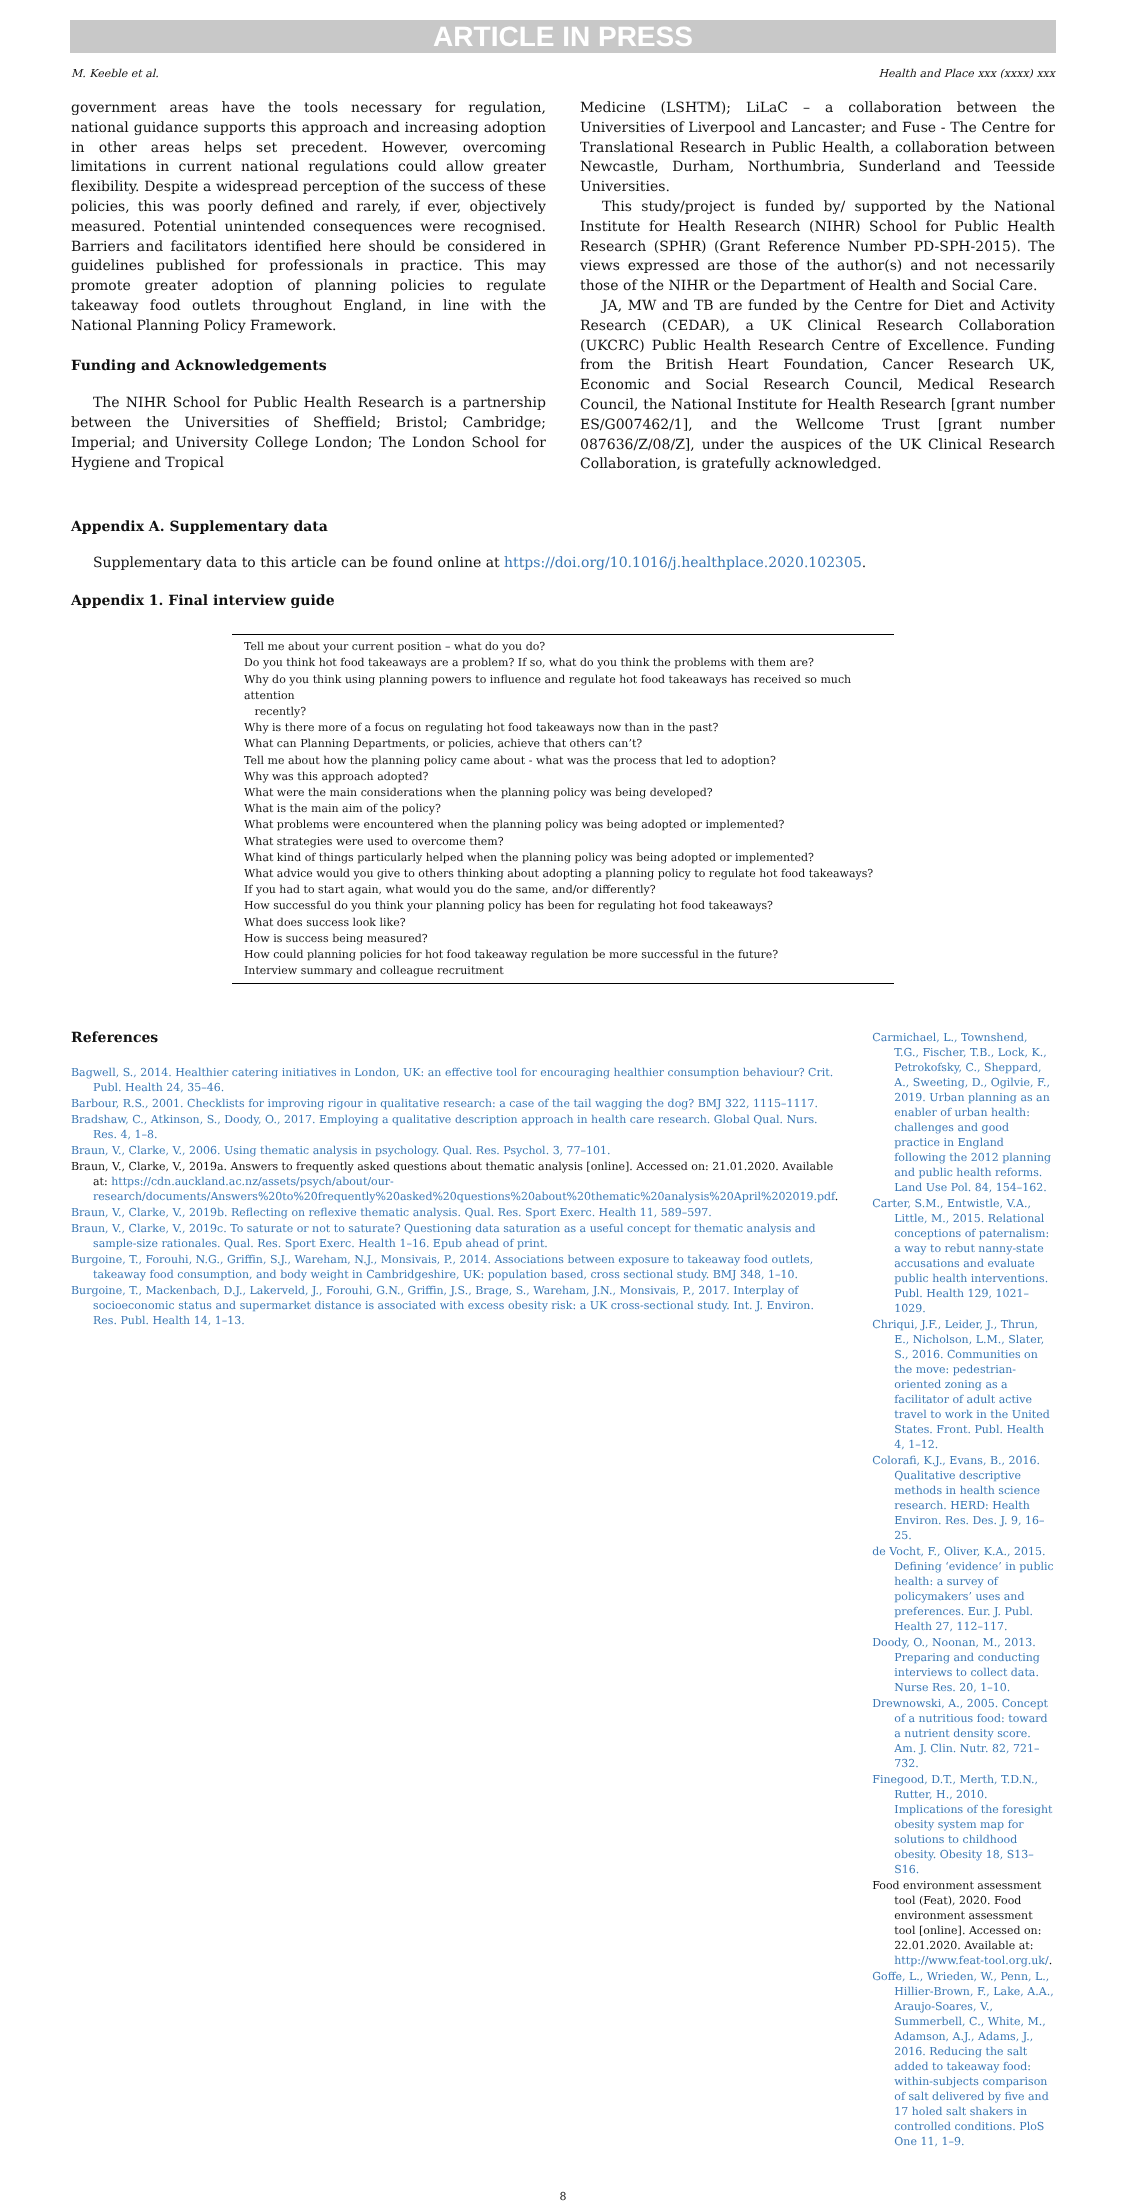ARTICLE IN PRESS
M. Keeble et al. Health and Place xxx (xxxx) xxx
government areas have the tools necessary for regulation, national guidance supports this approach and increasing adoption in other areas helps set precedent. However, overcoming limitations in current national regulations could allow greater flexibility. Despite a widespread perception of the success of these policies, this was poorly defined and rarely, if ever, objectively measured. Potential unintended consequences were recognised. Barriers and facilitators identified here should be considered in guidelines published for professionals in practice. This may promote greater adoption of planning policies to regulate takeaway food outlets throughout England, in line with the National Planning Policy Framework.
Funding and Acknowledgements
The NIHR School for Public Health Research is a partnership between the Universities of Sheffield; Bristol; Cambridge; Imperial; and University College London; The London School for Hygiene and Tropical
Medicine (LSHTM); LiLaC – a collaboration between the Universities of Liverpool and Lancaster; and Fuse - The Centre for Translational Research in Public Health, a collaboration between Newcastle, Durham, Northumbria, Sunderland and Teesside Universities.
This study/project is funded by/ supported by the National Institute for Health Research (NIHR) School for Public Health Research (SPHR) (Grant Reference Number PD-SPH-2015). The views expressed are those of the author(s) and not necessarily those of the NIHR or the Department of Health and Social Care.
JA, MW and TB are funded by the Centre for Diet and Activity Research (CEDAR), a UK Clinical Research Collaboration (UKCRC) Public Health Research Centre of Excellence. Funding from the British Heart Foundation, Cancer Research UK, Economic and Social Research Council, Medical Research Council, the National Institute for Health Research [grant number ES/G007462/1], and the Wellcome Trust [grant number 087636/Z/08/Z], under the auspices of the UK Clinical Research Collaboration, is gratefully acknowledged.
Appendix A. Supplementary data
Supplementary data to this article can be found online at https://doi.org/10.1016/j.healthplace.2020.102305.
Appendix 1. Final interview guide
| Tell me about your current position – what do you do? |
| Do you think hot food takeaways are a problem? If so, what do you think the problems with them are? |
| Why do you think using planning powers to influence and regulate hot food takeaways has received so much attention recently? |
| Why is there more of a focus on regulating hot food takeaways now than in the past? |
| What can Planning Departments, or policies, achieve that others can’t? |
| Tell me about how the planning policy came about - what was the process that led to adoption? |
| Why was this approach adopted? |
| What were the main considerations when the planning policy was being developed? |
| What is the main aim of the policy? |
| What problems were encountered when the planning policy was being adopted or implemented? |
| What strategies were used to overcome them? |
| What kind of things particularly helped when the planning policy was being adopted or implemented? |
| What advice would you give to others thinking about adopting a planning policy to regulate hot food takeaways? |
| If you had to start again, what would you do the same, and/or differently? |
| How successful do you think your planning policy has been for regulating hot food takeaways? |
| What does success look like? |
| How is success being measured? |
| How could planning policies for hot food takeaway regulation be more successful in the future? |
| Interview summary and colleague recruitment |
References
Bagwell, S., 2014. Healthier catering initiatives in London, UK: an effective tool for encouraging healthier consumption behaviour? Crit. Publ. Health 24, 35–46.
Barbour, R.S., 2001. Checklists for improving rigour in qualitative research: a case of the tail wagging the dog? BMJ 322, 1115–1117.
Bradshaw, C., Atkinson, S., Doody, O., 2017. Employing a qualitative description approach in health care research. Global Qual. Nurs. Res. 4, 1–8.
Braun, V., Clarke, V., 2006. Using thematic analysis in psychology. Qual. Res. Psychol. 3, 77–101.
Braun, V., Clarke, V., 2019a. Answers to frequently asked questions about thematic analysis [online]. Accessed on: 21.01.2020. Available at: https://cdn.auckland.ac.nz/assets/psych/about/our-research/documents/Answers%20to%20frequently%20asked%20questions%20about%20thematic%20analysis%20April%202019.pdf.
Braun, V., Clarke, V., 2019b. Reflecting on reflexive thematic analysis. Qual. Res. Sport Exerc. Health 11, 589–597.
Braun, V., Clarke, V., 2019c. To saturate or not to saturate? Questioning data saturation as a useful concept for thematic analysis and sample-size rationales. Qual. Res. Sport Exerc. Health 1–16. Epub ahead of print.
Burgoine, T., Forouhi, N.G., Griffin, S.J., Wareham, N.J., Monsivais, P., 2014. Associations between exposure to takeaway food outlets, takeaway food consumption, and body weight in Cambridgeshire, UK: population based, cross sectional study. BMJ 348, 1–10.
Burgoine, T., Mackenbach, D.J., Lakerveld, J., Forouhi, G.N., Griffin, J.S., Brage, S., Wareham, J.N., Monsivais, P., 2017. Interplay of socioeconomic status and supermarket distance is associated with excess obesity risk: a UK cross-sectional study. Int. J. Environ. Res. Publ. Health 14, 1–13.
Carmichael, L., Townshend, T.G., Fischer, T.B., Lock, K., Petrokofsky, C., Sheppard, A., Sweeting, D., Ogilvie, F., 2019. Urban planning as an enabler of urban health: challenges and good practice in England following the 2012 planning and public health reforms. Land Use Pol. 84, 154–162.
Carter, S.M., Entwistle, V.A., Little, M., 2015. Relational conceptions of paternalism: a way to rebut nanny-state accusations and evaluate public health interventions. Publ. Health 129, 1021–1029.
Chriqui, J.F., Leider, J., Thrun, E., Nicholson, L.M., Slater, S., 2016. Communities on the move: pedestrian-oriented zoning as a facilitator of adult active travel to work in the United States. Front. Publ. Health 4, 1–12.
Colorafi, K.J., Evans, B., 2016. Qualitative descriptive methods in health science research. HERD: Health Environ. Res. Des. J. 9, 16–25.
de Vocht, F., Oliver, K.A., 2015. Defining ‘evidence’ in public health: a survey of policymakers’ uses and preferences. Eur. J. Publ. Health 27, 112–117.
Doody, O., Noonan, M., 2013. Preparing and conducting interviews to collect data. Nurse Res. 20, 1–10.
Drewnowski, A., 2005. Concept of a nutritious food: toward a nutrient density score. Am. J. Clin. Nutr. 82, 721–732.
Finegood, D.T., Merth, T.D.N., Rutter, H., 2010. Implications of the foresight obesity system map for solutions to childhood obesity. Obesity 18, S13–S16.
Food environment assessment tool (Feat), 2020. Food environment assessment tool [online]. Accessed on: 22.01.2020. Available at: http://www.feat-tool.org.uk/.
Goffe, L., Wrieden, W., Penn, L., Hillier-Brown, F., Lake, A.A., Araujo-Soares, V., Summerbell, C., White, M., Adamson, A.J., Adams, J., 2016. Reducing the salt added to takeaway food: within-subjects comparison of salt delivered by five and 17 holed salt shakers in controlled conditions. PloS One 11, 1–9.
8